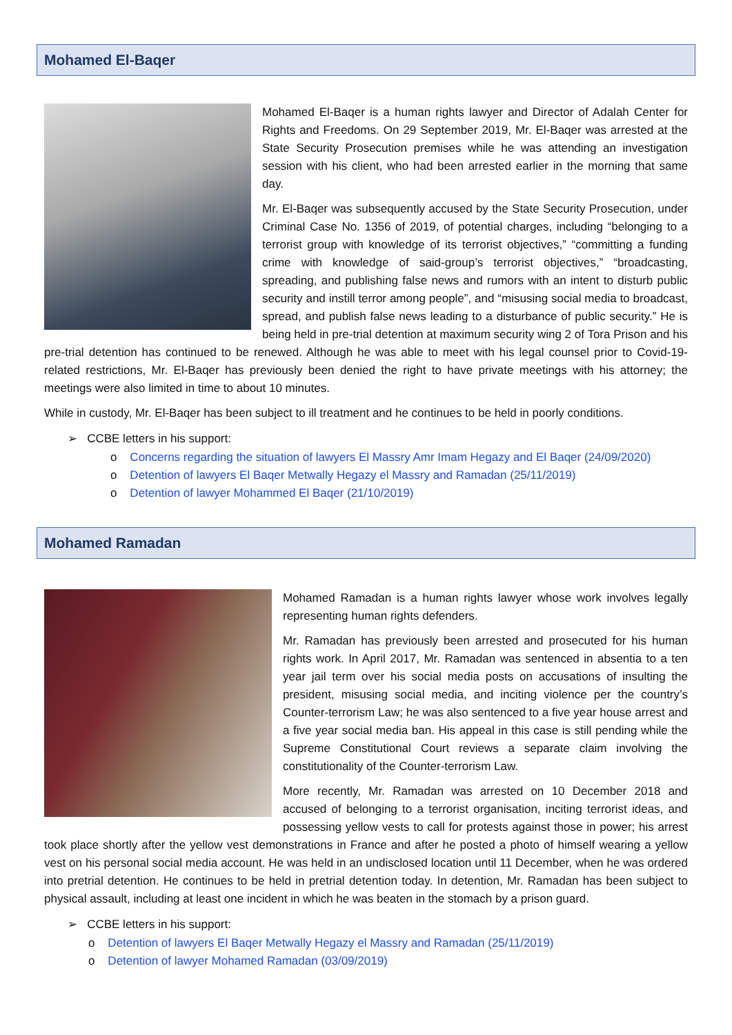Mohamed El-Baqer
Mohamed El-Baqer is a human rights lawyer and Director of Adalah Center for Rights and Freedoms. On 29 September 2019, Mr. El-Baqer was arrested at the State Security Prosecution premises while he was attending an investigation session with his client, who had been arrested earlier in the morning that same day.
Mr. El-Baqer was subsequently accused by the State Security Prosecution, under Criminal Case No. 1356 of 2019, of potential charges, including “belonging to a terrorist group with knowledge of its terrorist objectives,” “committing a funding crime with knowledge of said-group’s terrorist objectives,” “broadcasting, spreading, and publishing false news and rumors with an intent to disturb public security and instill terror among people”, and “misusing social media to broadcast, spread, and publish false news leading to a disturbance of public security.” He is being held in pre-trial detention at maximum security wing 2 of Tora Prison and his pre-trial detention has continued to be renewed. Although he was able to meet with his legal counsel prior to Covid-19-related restrictions, Mr. El-Baqer has previously been denied the right to have private meetings with his attorney; the meetings were also limited in time to about 10 minutes.
While in custody, Mr. El-Baqer has been subject to ill treatment and he continues to be held in poorly conditions.
➢ CCBE letters in his support:
o Concerns regarding the situation of lawyers El Massry Amr Imam Hegazy and El Baqer (24/09/2020)
o Detention of lawyers El Baqer Metwally Hegazy el Massry and Ramadan (25/11/2019)
o Detention of lawyer Mohammed El Baqer (21/10/2019)
Mohamed Ramadan
Mohamed Ramadan is a human rights lawyer whose work involves legally representing human rights defenders.
Mr. Ramadan has previously been arrested and prosecuted for his human rights work. In April 2017, Mr. Ramadan was sentenced in absentia to a ten year jail term over his social media posts on accusations of insulting the president, misusing social media, and inciting violence per the country’s Counter-terrorism Law; he was also sentenced to a five year house arrest and a five year social media ban. His appeal in this case is still pending while the Supreme Constitutional Court reviews a separate claim involving the constitutionality of the Counter-terrorism Law.
More recently, Mr. Ramadan was arrested on 10 December 2018 and accused of belonging to a terrorist organisation, inciting terrorist ideas, and possessing yellow vests to call for protests against those in power; his arrest took place shortly after the yellow vest demonstrations in France and after he posted a photo of himself wearing a yellow vest on his personal social media account. He was held in an undisclosed location until 11 December, when he was ordered into pretrial detention. He continues to be held in pretrial detention today. In detention, Mr. Ramadan has been subject to physical assault, including at least one incident in which he was beaten in the stomach by a prison guard.
➢ CCBE letters in his support:
o Detention of lawyers El Baqer Metwally Hegazy el Massry and Ramadan (25/11/2019)
o Detention of lawyer Mohamed Ramadan (03/09/2019)